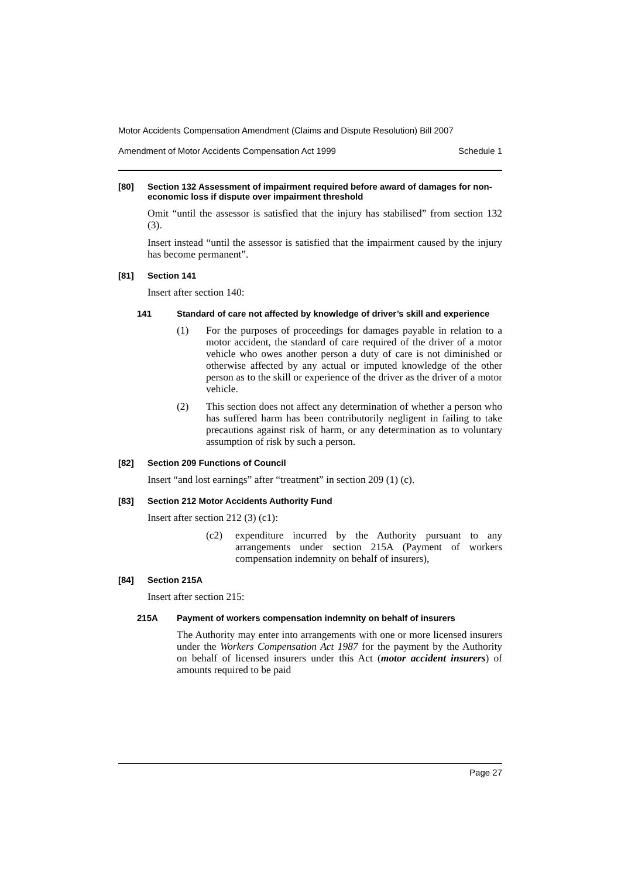Motor Accidents Compensation Amendment (Claims and Dispute Resolution) Bill 2007
Amendment of Motor Accidents Compensation Act 1999 Schedule 1
[80] Section 132 Assessment of impairment required before award of damages for non-economic loss if dispute over impairment threshold
Omit “until the assessor is satisfied that the injury has stabilised” from section 132 (3).
Insert instead “until the assessor is satisfied that the impairment caused by the injury has become permanent”.
[81] Section 141
Insert after section 140:
141 Standard of care not affected by knowledge of driver’s skill and experience
(1) For the purposes of proceedings for damages payable in relation to a motor accident, the standard of care required of the driver of a motor vehicle who owes another person a duty of care is not diminished or otherwise affected by any actual or imputed knowledge of the other person as to the skill or experience of the driver as the driver of a motor vehicle.
(2) This section does not affect any determination of whether a person who has suffered harm has been contributorily negligent in failing to take precautions against risk of harm, or any determination as to voluntary assumption of risk by such a person.
[82] Section 209 Functions of Council
Insert “and lost earnings” after “treatment” in section 209 (1) (c).
[83] Section 212 Motor Accidents Authority Fund
Insert after section 212 (3) (c1):
(c2) expenditure incurred by the Authority pursuant to any arrangements under section 215A (Payment of workers compensation indemnity on behalf of insurers),
[84] Section 215A
Insert after section 215:
215A Payment of workers compensation indemnity on behalf of insurers
The Authority may enter into arrangements with one or more licensed insurers under the Workers Compensation Act 1987 for the payment by the Authority on behalf of licensed insurers under this Act (motor accident insurers) of amounts required to be paid
Page 27